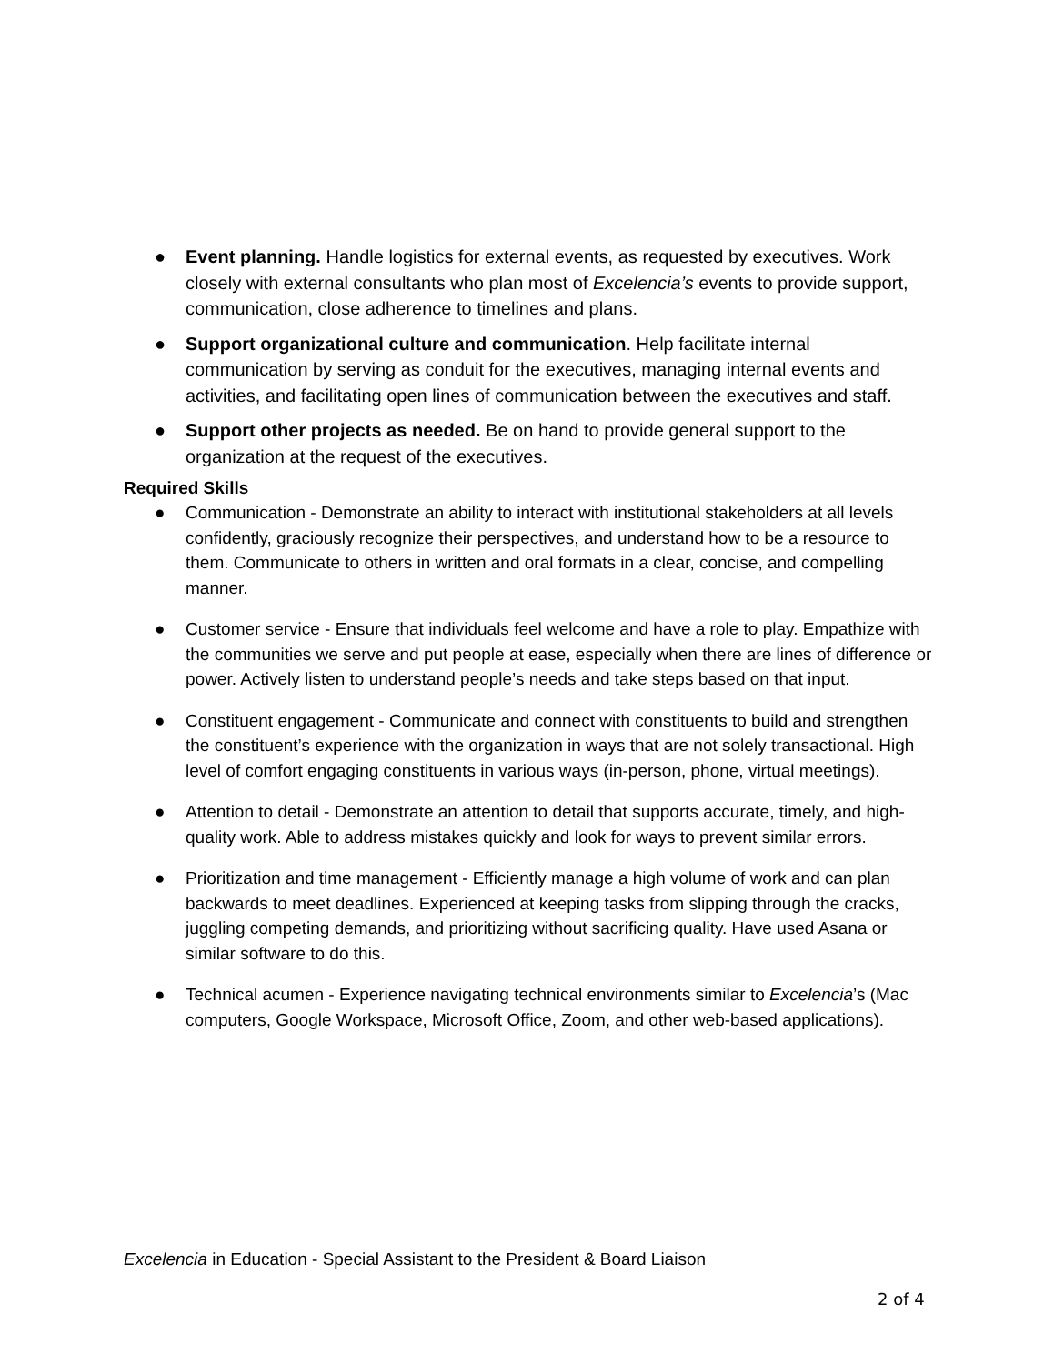● Event planning. Handle logistics for external events, as requested by executives. Work closely with external consultants who plan most of Excelencia’s events to provide support, communication, close adherence to timelines and plans.
● Support organizational culture and communication. Help facilitate internal communication by serving as conduit for the executives, managing internal events and activities, and facilitating open lines of communication between the executives and staff.
● Support other projects as needed. Be on hand to provide general support to the organization at the request of the executives.
Required Skills
● Communication - Demonstrate an ability to interact with institutional stakeholders at all levels confidently, graciously recognize their perspectives, and understand how to be a resource to them. Communicate to others in written and oral formats in a clear, concise, and compelling manner.
● Customer service - Ensure that individuals feel welcome and have a role to play. Empathize with the communities we serve and put people at ease, especially when there are lines of difference or power. Actively listen to understand people’s needs and take steps based on that input.
● Constituent engagement - Communicate and connect with constituents to build and strengthen the constituent’s experience with the organization in ways that are not solely transactional. High level of comfort engaging constituents in various ways (in-person, phone, virtual meetings).
● Attention to detail - Demonstrate an attention to detail that supports accurate, timely, and high-quality work. Able to address mistakes quickly and look for ways to prevent similar errors.
● Prioritization and time management - Efficiently manage a high volume of work and can plan backwards to meet deadlines. Experienced at keeping tasks from slipping through the cracks, juggling competing demands, and prioritizing without sacrificing quality. Have used Asana or similar software to do this.
● Technical acumen - Experience navigating technical environments similar to Excelencia’s (Mac computers, Google Workspace, Microsoft Office, Zoom, and other web-based applications).
Excelencia in Education - Special Assistant to the President & Board Liaison
2 of 4